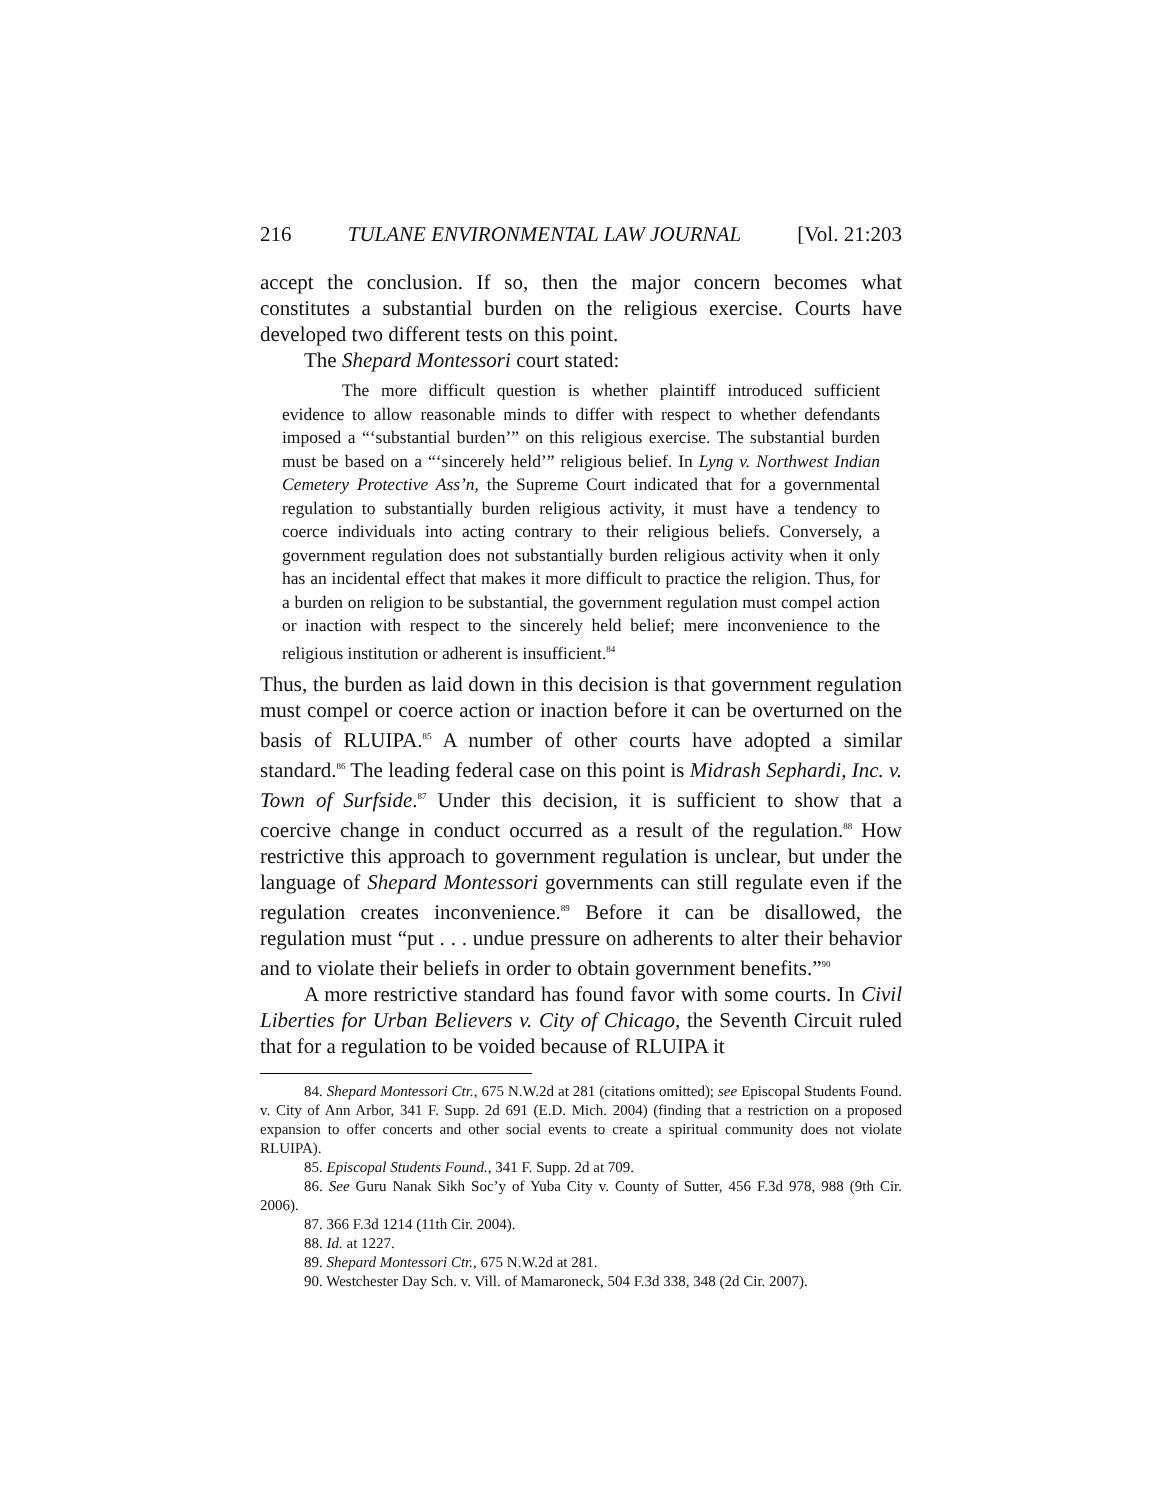216 TULANE ENVIRONMENTAL LAW JOURNAL [Vol. 21:203
accept the conclusion. If so, then the major concern becomes what constitutes a substantial burden on the religious exercise. Courts have developed two different tests on this point.
The Shepard Montessori court stated:
The more difficult question is whether plaintiff introduced sufficient evidence to allow reasonable minds to differ with respect to whether defendants imposed a “‘substantial burden’” on this religious exercise. The substantial burden must be based on a “‘sincerely held’” religious belief. In Lyng v. Northwest Indian Cemetery Protective Ass’n, the Supreme Court indicated that for a governmental regulation to substantially burden religious activity, it must have a tendency to coerce individuals into acting contrary to their religious beliefs. Conversely, a government regulation does not substantially burden religious activity when it only has an incidental effect that makes it more difficult to practice the religion. Thus, for a burden on religion to be substantial, the government regulation must compel action or inaction with respect to the sincerely held belief; mere inconvenience to the religious institution or adherent is insufficient.<sup>84</sup>
Thus, the burden as laid down in this decision is that government regulation must compel or coerce action or inaction before it can be overturned on the basis of RLUIPA.<sup>85</sup> A number of other courts have adopted a similar standard.<sup>86</sup> The leading federal case on this point is Midrash Sephardi, Inc. v. Town of Surfside.<sup>87</sup> Under this decision, it is sufficient to show that a coercive change in conduct occurred as a result of the regulation.<sup>88</sup> How restrictive this approach to government regulation is unclear, but under the language of Shepard Montessori governments can still regulate even if the regulation creates inconvenience.<sup>89</sup> Before it can be disallowed, the regulation must “put . . . undue pressure on adherents to alter their behavior and to violate their beliefs in order to obtain government benefits.”<sup>90</sup>
A more restrictive standard has found favor with some courts. In Civil Liberties for Urban Believers v. City of Chicago, the Seventh Circuit ruled that for a regulation to be voided because of RLUIPA it
84. Shepard Montessori Ctr., 675 N.W.2d at 281 (citations omitted); see Episcopal Students Found. v. City of Ann Arbor, 341 F. Supp. 2d 691 (E.D. Mich. 2004) (finding that a restriction on a proposed expansion to offer concerts and other social events to create a spiritual community does not violate RLUIPA).
85. Episcopal Students Found., 341 F. Supp. 2d at 709.
86. See Guru Nanak Sikh Soc’y of Yuba City v. County of Sutter, 456 F.3d 978, 988 (9th Cir. 2006).
87. 366 F.3d 1214 (11th Cir. 2004).
88. Id. at 1227.
89. Shepard Montessori Ctr., 675 N.W.2d at 281.
90. Westchester Day Sch. v. Vill. of Mamaroneck, 504 F.3d 338, 348 (2d Cir. 2007).